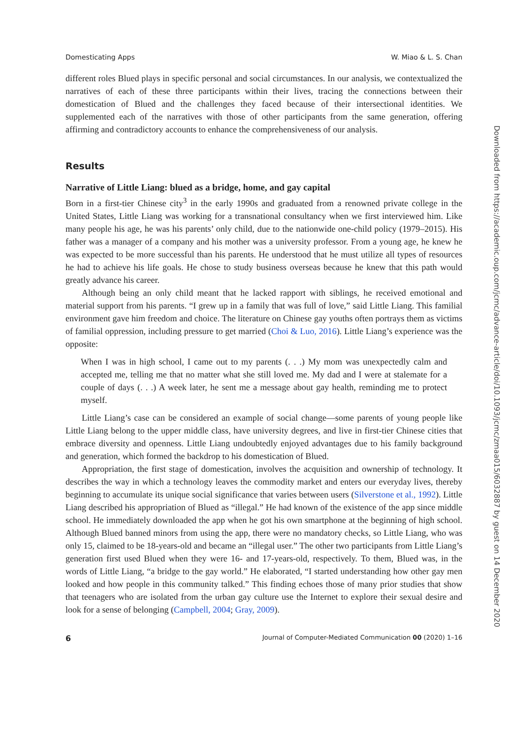Domesticating Apps W. Miao & L. S. Chan
different roles Blued plays in specific personal and social circumstances. In our analysis, we contextualized the narratives of each of these three participants within their lives, tracing the connections between their domestication of Blued and the challenges they faced because of their intersectional identities. We supplemented each of the narratives with those of other participants from the same generation, offering affirming and contradictory accounts to enhance the comprehensiveness of our analysis.
Results
Narrative of Little Liang: blued as a bridge, home, and gay capital
Born in a first-tier Chinese city<sup>3</sup> in the early 1990s and graduated from a renowned private college in the United States, Little Liang was working for a transnational consultancy when we first interviewed him. Like many people his age, he was his parents’ only child, due to the nationwide one-child policy (1979–2015). His father was a manager of a company and his mother was a university professor. From a young age, he knew he was expected to be more successful than his parents. He understood that he must utilize all types of resources he had to achieve his life goals. He chose to study business overseas because he knew that this path would greatly advance his career.
Although being an only child meant that he lacked rapport with siblings, he received emotional and material support from his parents. “I grew up in a family that was full of love,” said Little Liang. This familial environment gave him freedom and choice. The literature on Chinese gay youths often portrays them as victims of familial oppression, including pressure to get married (Choi & Luo, 2016). Little Liang’s experience was the opposite:
When I was in high school, I came out to my parents (. . .) My mom was unexpectedly calm and accepted me, telling me that no matter what she still loved me. My dad and I were at stalemate for a couple of days (. . .) A week later, he sent me a message about gay health, reminding me to protect myself.
Little Liang’s case can be considered an example of social change—some parents of young people like Little Liang belong to the upper middle class, have university degrees, and live in first-tier Chinese cities that embrace diversity and openness. Little Liang undoubtedly enjoyed advantages due to his family background and generation, which formed the backdrop to his domestication of Blued.
Appropriation, the first stage of domestication, involves the acquisition and ownership of technology. It describes the way in which a technology leaves the commodity market and enters our everyday lives, thereby beginning to accumulate its unique social significance that varies between users (Silverstone et al., 1992). Little Liang described his appropriation of Blued as “illegal.” He had known of the existence of the app since middle school. He immediately downloaded the app when he got his own smartphone at the beginning of high school. Although Blued banned minors from using the app, there were no mandatory checks, so Little Liang, who was only 15, claimed to be 18-years-old and became an “illegal user.” The other two participants from Little Liang’s generation first used Blued when they were 16- and 17-years-old, respectively. To them, Blued was, in the words of Little Liang, “a bridge to the gay world.” He elaborated, “I started understanding how other gay men looked and how people in this community talked.” This finding echoes those of many prior studies that show that teenagers who are isolated from the urban gay culture use the Internet to explore their sexual desire and look for a sense of belonging (Campbell, 2004; Gray, 2009).
6 Journal of Computer-Mediated Communication 00 (2020) 1–16
Downloaded from https://academic.oup.com/jcmc/advance-article/doi/10.1093/jcmc/zmaa015/6032887 by guest on 14 December 2020